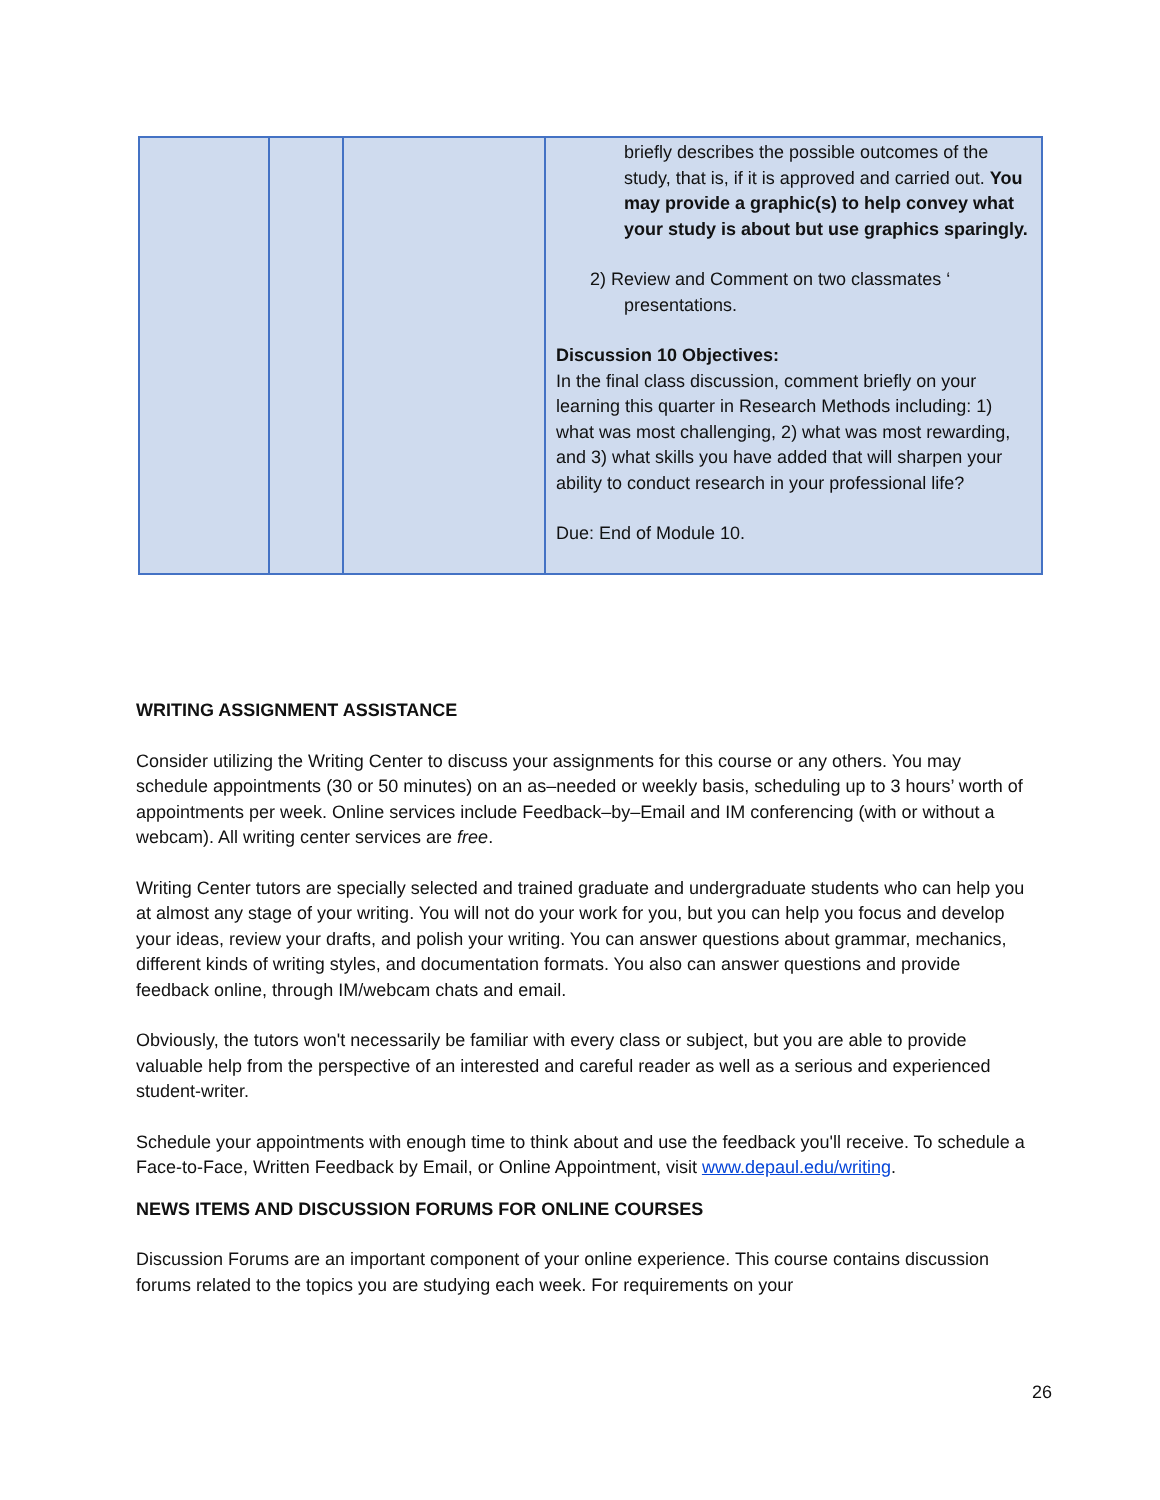| | | | briefly describes the possible outcomes of the study, that is, if it is approved and carried out. You may provide a graphic(s) to help convey what your study is about but use graphics sparingly. 2) Review and Comment on two classmates ‘ presentations. Discussion 10 Objectives: In the final class discussion, comment briefly on your learning this quarter in Research Methods including: 1) what was most challenging, 2) what was most rewarding, and 3) what skills you have added that will sharpen your ability to conduct research in your professional life? Due: End of Module 10. |
WRITING ASSIGNMENT ASSISTANCE
Consider utilizing the Writing Center to discuss your assignments for this course or any others. You may schedule appointments (30 or 50 minutes) on an as–needed or weekly basis, scheduling up to 3 hours’ worth of appointments per week. Online services include Feedback–by–Email and IM conferencing (with or without a webcam). All writing center services are free.
Writing Center tutors are specially selected and trained graduate and undergraduate students who can help you at almost any stage of your writing. You will not do your work for you, but you can help you focus and develop your ideas, review your drafts, and polish your writing. You can answer questions about grammar, mechanics, different kinds of writing styles, and documentation formats. You also can answer questions and provide feedback online, through IM/webcam chats and email.
Obviously, the tutors won't necessarily be familiar with every class or subject, but you are able to provide valuable help from the perspective of an interested and careful reader as well as a serious and experienced student-writer.
Schedule your appointments with enough time to think about and use the feedback you'll receive. To schedule a Face-to-Face, Written Feedback by Email, or Online Appointment, visit www.depaul.edu/writing.
NEWS ITEMS AND DISCUSSION FORUMS FOR ONLINE COURSES
Discussion Forums are an important component of your online experience. This course contains discussion forums related to the topics you are studying each week. For requirements on your
26